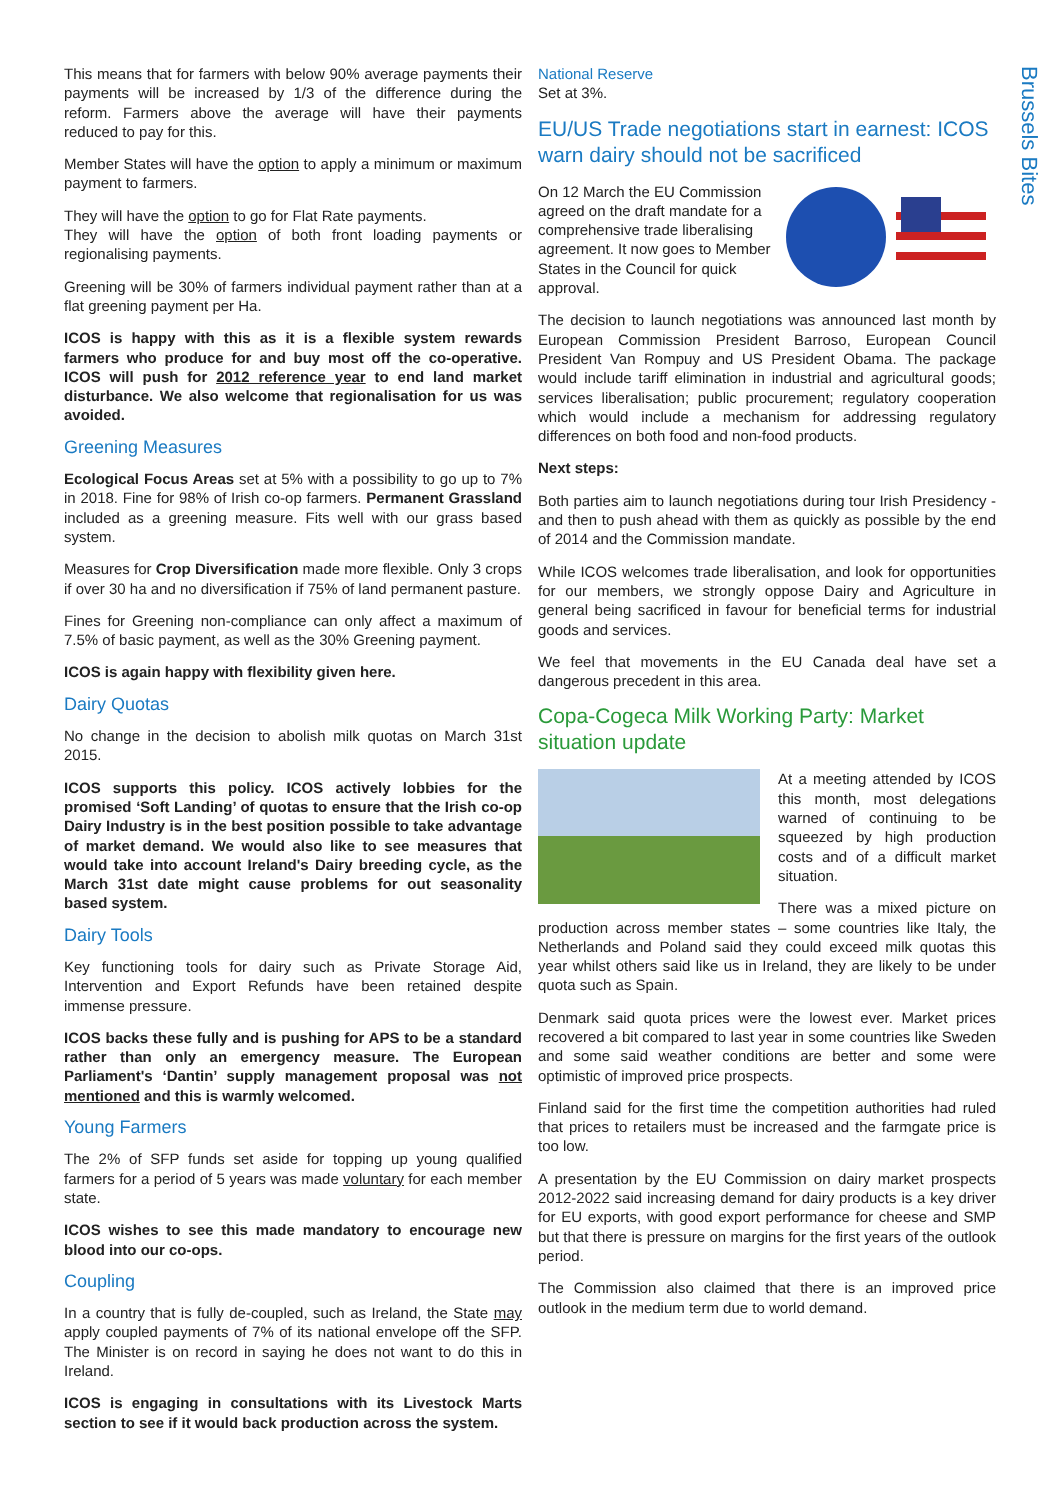Brussels Bites
This means that for farmers with below 90% average payments their payments will be increased by 1/3 of the difference during the reform. Farmers above the average will have their payments reduced to pay for this.
Member States will have the option to apply a minimum or maximum payment to farmers.
They will have the option to go for Flat Rate payments.
They will have the option of both front loading payments or regionalising payments.
Greening will be 30% of farmers individual payment rather than at a flat greening payment per Ha.
ICOS is happy with this as it is a flexible system rewards farmers who produce for and buy most off the co-operative. ICOS will push for 2012 reference year to end land market disturbance. We also welcome that regionalisation for us was avoided.
Greening Measures
Ecological Focus Areas set at 5% with a possibility to go up to 7% in 2018. Fine for 98% of Irish co-op farmers. Permanent Grassland included as a greening measure. Fits well with our grass based system.
Measures for Crop Diversification made more flexible. Only 3 crops if over 30 ha and no diversification if 75% of land permanent pasture.
Fines for Greening non-compliance can only affect a maximum of 7.5% of basic payment, as well as the 30% Greening payment.
ICOS is again happy with flexibility given here.
Dairy Quotas
No change in the decision to abolish milk quotas on March 31st 2015.
ICOS supports this policy. ICOS actively lobbies for the promised ‘Soft Landing’ of quotas to ensure that the Irish co-op Dairy Industry is in the best position possible to take advantage of market demand. We would also like to see measures that would take into account Ireland's Dairy breeding cycle, as the March 31st date might cause problems for out seasonality based system.
Dairy Tools
Key functioning tools for dairy such as Private Storage Aid, Intervention and Export Refunds have been retained despite immense pressure.
ICOS backs these fully and is pushing for APS to be a standard rather than only an emergency measure. The European Parliament's ‘Dantin’ supply management proposal was not mentioned and this is warmly welcomed.
Young Farmers
The 2% of SFP funds set aside for topping up young qualified farmers for a period of 5 years was made voluntary for each member state.
ICOS wishes to see this made mandatory to encourage new blood into our co-ops.
Coupling
In a country that is fully de-coupled, such as Ireland, the State may apply coupled payments of 7% of its national envelope off the SFP. The Minister is on record in saying he does not want to do this in Ireland.
ICOS is engaging in consultations with its Livestock Marts section to see if it would back production across the system.
National Reserve
Set at 3%.
EU/US Trade negotiations start in earnest: ICOS warn dairy should not be sacrificed
On 12 March the EU Commission agreed on the draft mandate for a comprehensive trade liberalising agreement. It now goes to Member States in the Council for quick approval.
The decision to launch negotiations was announced last month by European Commission President Barroso, European Council President Van Rompuy and US President Obama. The package would include tariff elimination in industrial and agricultural goods; services liberalisation; public procurement; regulatory cooperation which would include a mechanism for addressing regulatory differences on both food and non-food products.
Next steps:
Both parties aim to launch negotiations during tour Irish Presidency - and then to push ahead with them as quickly as possible by the end of 2014 and the Commission mandate.
While ICOS welcomes trade liberalisation, and look for opportunities for our members, we strongly oppose Dairy and Agriculture in general being sacrificed in favour for beneficial terms for industrial goods and services.
We feel that movements in the EU Canada deal have set a dangerous precedent in this area.
Copa-Cogeca Milk Working Party: Market situation update
At a meeting attended by ICOS this month, most delegations warned of continuing to be squeezed by high production costs and of a difficult market situation.
There was a mixed picture on production across member states – some countries like Italy, the Netherlands and Poland said they could exceed milk quotas this year whilst others said like us in Ireland, they are likely to be under quota such as Spain.
Denmark said quota prices were the lowest ever. Market prices recovered a bit compared to last year in some countries like Sweden and some said weather conditions are better and some were optimistic of improved price prospects.
Finland said for the first time the competition authorities had ruled that prices to retailers must be increased and the farmgate price is too low.
A presentation by the EU Commission on dairy market prospects 2012-2022 said increasing demand for dairy products is a key driver for EU exports, with good export performance for cheese and SMP but that there is pressure on margins for the first years of the outlook period.
The Commission also claimed that there is an improved price outlook in the medium term due to world demand.